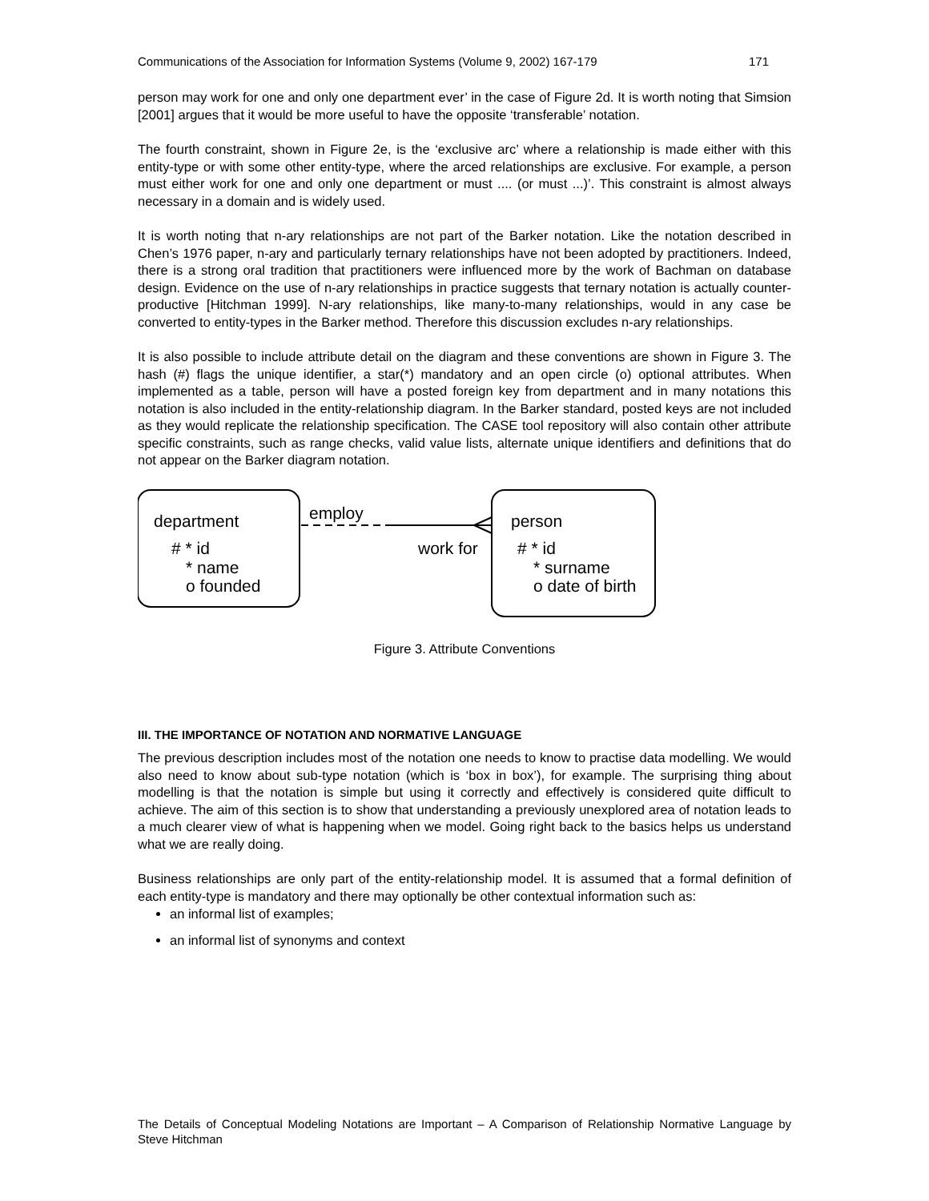Communications of the Association for Information Systems (Volume 9, 2002) 167-179 171
person may work for one and only one department ever’ in the case of Figure 2d. It is worth noting that Simsion [2001] argues that it would be more useful to have the opposite ‘transferable’ notation.
The fourth constraint, shown in Figure 2e, is the ‘exclusive arc’ where a relationship is made either with this entity-type or with some other entity-type, where the arced relationships are exclusive. For example, a person must either work for one and only one department or must .... (or must ...)’. This constraint is almost always necessary in a domain and is widely used.
It is worth noting that n-ary relationships are not part of the Barker notation. Like the notation described in Chen’s 1976 paper, n-ary and particularly ternary relationships have not been adopted by practitioners. Indeed, there is a strong oral tradition that practitioners were influenced more by the work of Bachman on database design. Evidence on the use of n-ary relationships in practice suggests that ternary notation is actually counter-productive [Hitchman 1999]. N-ary relationships, like many-to-many relationships, would in any case be converted to entity-types in the Barker method. Therefore this discussion excludes n-ary relationships.
It is also possible to include attribute detail on the diagram and these conventions are shown in Figure 3. The hash (#) flags the unique identifier, a star(*) mandatory and an open circle (o) optional attributes. When implemented as a table, person will have a posted foreign key from department and in many notations this notation is also included in the entity-relationship diagram. In the Barker standard, posted keys are not included as they would replicate the relationship specification. The CASE tool repository will also contain other attribute specific constraints, such as range checks, valid value lists, alternate unique identifiers and definitions that do not appear on the Barker diagram notation.
department
# * id
* name
o founded
employ
work for
person
# * id
* surname
o date of birth
Figure 3. Attribute Conventions
III. THE IMPORTANCE OF NOTATION AND NORMATIVE LANGUAGE
The previous description includes most of the notation one needs to know to practise data modelling. We would also need to know about sub-type notation (which is ‘box in box’), for example. The surprising thing about modelling is that the notation is simple but using it correctly and effectively is considered quite difficult to achieve. The aim of this section is to show that understanding a previously unexplored area of notation leads to a much clearer view of what is happening when we model. Going right back to the basics helps us understand what we are really doing.
Business relationships are only part of the entity-relationship model. It is assumed that a formal definition of each entity-type is mandatory and there may optionally be other contextual information such as:
an informal list of examples;
an informal list of synonyms and context
The Details of Conceptual Modeling Notations are Important – A Comparison of Relationship Normative Language by Steve Hitchman